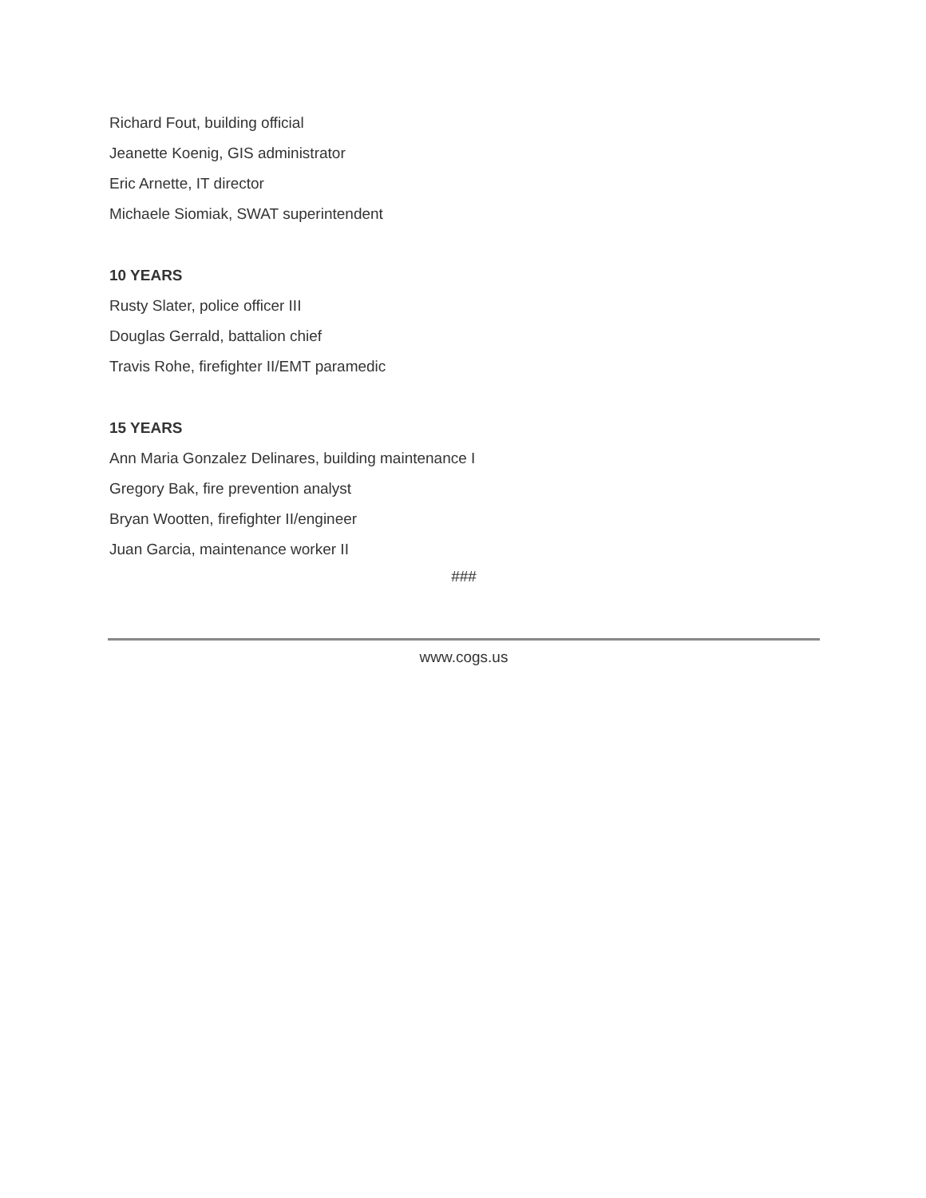Richard Fout, building official
Jeanette Koenig, GIS administrator
Eric Arnette, IT director
Michaele Siomiak, SWAT superintendent
10 YEARS
Rusty Slater, police officer III
Douglas Gerrald, battalion chief
Travis Rohe, firefighter II/EMT paramedic
15 YEARS
Ann Maria Gonzalez Delinares, building maintenance I
Gregory Bak, fire prevention analyst
Bryan Wootten, firefighter II/engineer
Juan Garcia, maintenance worker II
###
www.cogs.us